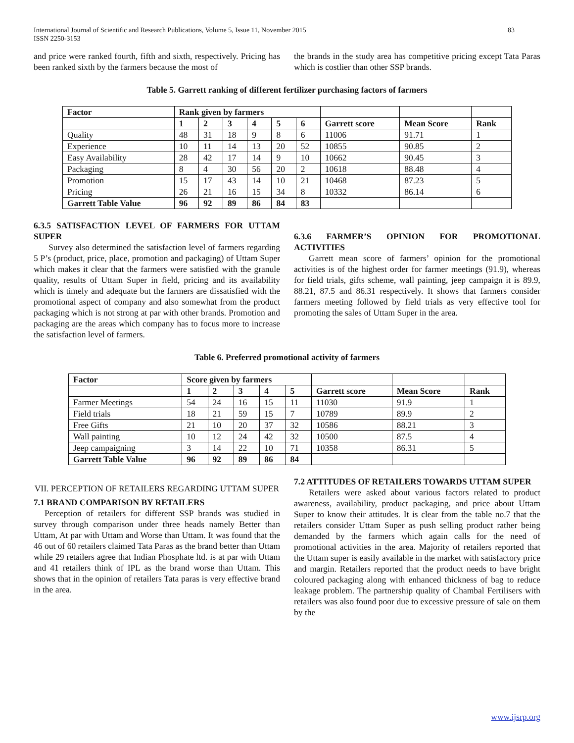International Journal of Scientific and Research Publications, Volume 5, Issue 11, November 2015
ISSN 2250-3153 83
and price were ranked fourth, fifth and sixth, respectively. Pricing has been ranked sixth by the farmers because the most of
the brands in the study area has competitive pricing except Tata Paras which is costlier than other SSP brands.
Table 5. Garrett ranking of different fertilizer purchasing factors of farmers
| Factor | Rank given by farmers | | | | | | | | |
| --- | --- | --- | --- | --- | --- | --- | --- | --- | --- |
| | 1 | 2 | 3 | 4 | 5 | 6 | Garrett score | Mean Score | Rank |
| Quality | 48 | 31 | 18 | 9 | 8 | 6 | 11006 | 91.71 | 1 |
| Experience | 10 | 11 | 14 | 13 | 20 | 52 | 10855 | 90.85 | 2 |
| Easy Availability | 28 | 42 | 17 | 14 | 9 | 10 | 10662 | 90.45 | 3 |
| Packaging | 8 | 4 | 30 | 56 | 20 | 2 | 10618 | 88.48 | 4 |
| Promotion | 15 | 17 | 43 | 14 | 10 | 21 | 10468 | 87.23 | 5 |
| Pricing | 26 | 21 | 16 | 15 | 34 | 8 | 10332 | 86.14 | 6 |
| Garrett Table Value | 96 | 92 | 89 | 86 | 84 | 83 | | | |
6.3.5 SATISFACTION LEVEL OF FARMERS FOR UTTAM SUPER
Survey also determined the satisfaction level of farmers regarding 5 P’s (product, price, place, promotion and packaging) of Uttam Super which makes it clear that the farmers were satisfied with the granule quality, results of Uttam Super in field, pricing and its availability which is timely and adequate but the farmers are dissatisfied with the promotional aspect of company and also somewhat from the product packaging which is not strong at par with other brands. Promotion and packaging are the areas which company has to focus more to increase the satisfaction level of farmers.
6.3.6 FARMER’S OPINION FOR PROMOTIONAL ACTIVITIES
Garrett mean score of farmers’ opinion for the promotional activities is of the highest order for farmer meetings (91.9), whereas for field trials, gifts scheme, wall painting, jeep campaign it is 89.9, 88.21, 87.5 and 86.31 respectively. It shows that farmers consider farmers meeting followed by field trials as very effective tool for promoting the sales of Uttam Super in the area.
Table 6. Preferred promotional activity of farmers
| Factor | Score given by farmers | | | | | | | |
| --- | --- | --- | --- | --- | --- | --- | --- | --- |
| | 1 | 2 | 3 | 4 | 5 | Garrett score | Mean Score | Rank |
| Farmer Meetings | 54 | 24 | 16 | 15 | 11 | 11030 | 91.9 | 1 |
| Field trials | 18 | 21 | 59 | 15 | 7 | 10789 | 89.9 | 2 |
| Free Gifts | 21 | 10 | 20 | 37 | 32 | 10586 | 88.21 | 3 |
| Wall painting | 10 | 12 | 24 | 42 | 32 | 10500 | 87.5 | 4 |
| Jeep campaigning | 3 | 14 | 22 | 10 | 71 | 10358 | 86.31 | 5 |
| Garrett Table Value | 96 | 92 | 89 | 86 | 84 | | | |
VII. PERCEPTION OF RETAILERS REGARDING UTTAM SUPER
7.1 BRAND COMPARISON BY RETAILERS
Perception of retailers for different SSP brands was studied in survey through comparison under three heads namely Better than Uttam, At par with Uttam and Worse than Uttam. It was found that the 46 out of 60 retailers claimed Tata Paras as the brand better than Uttam while 29 retailers agree that Indian Phosphate ltd. is at par with Uttam and 41 retailers think of IPL as the brand worse than Uttam. This shows that in the opinion of retailers Tata paras is very effective brand in the area.
7.2 ATTITUDES OF RETAILERS TOWARDS UTTAM SUPER
Retailers were asked about various factors related to product awareness, availability, product packaging, and price about Uttam Super to know their attitudes. It is clear from the table no.7 that the retailers consider Uttam Super as push selling product rather being demanded by the farmers which again calls for the need of promotional activities in the area. Majority of retailers reported that the Uttam super is easily available in the market with satisfactory price and margin. Retailers reported that the product needs to have bright coloured packaging along with enhanced thickness of bag to reduce leakage problem. The partnership quality of Chambal Fertilisers with retailers was also found poor due to excessive pressure of sale on them by the
www.ijsrp.org